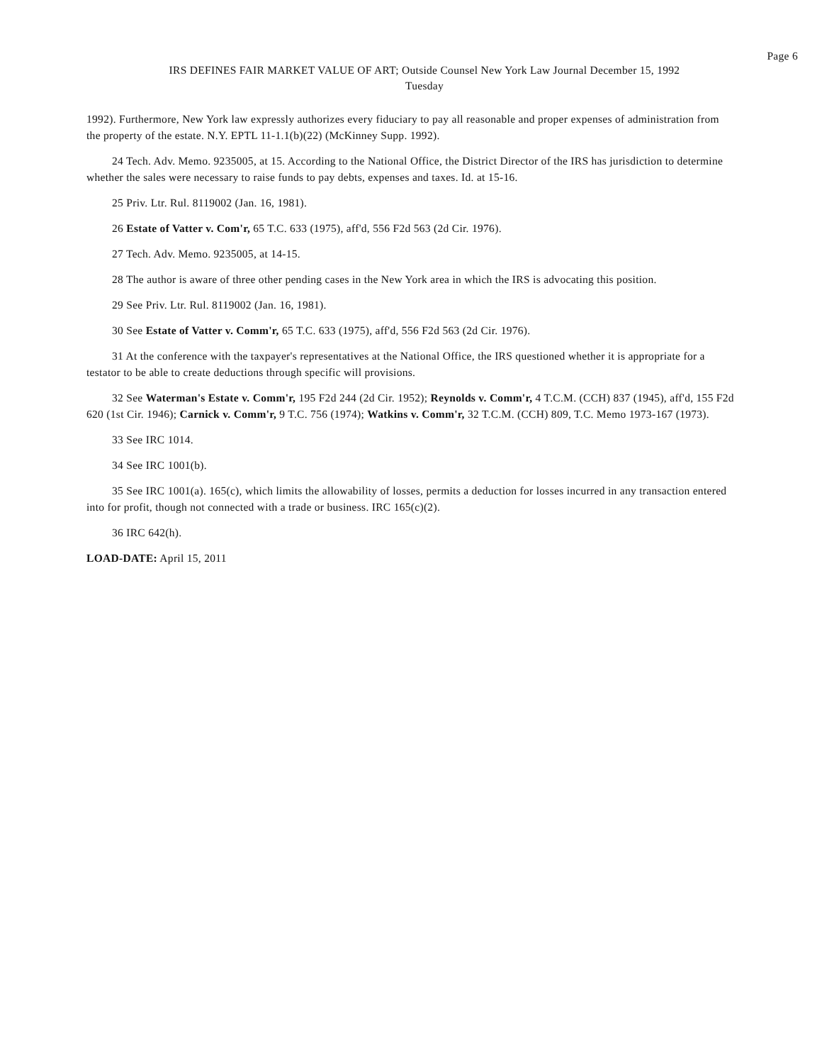Page 6
IRS DEFINES FAIR MARKET VALUE OF ART; Outside Counsel New York Law Journal December 15, 1992
Tuesday
1992). Furthermore, New York law expressly authorizes every fiduciary to pay all reasonable and proper expenses of administration from the property of the estate. N.Y. EPTL 11-1.1(b)(22) (McKinney Supp. 1992).
24 Tech. Adv. Memo. 9235005, at 15. According to the National Office, the District Director of the IRS has jurisdiction to determine whether the sales were necessary to raise funds to pay debts, expenses and taxes. Id. at 15-16.
25 Priv. Ltr. Rul. 8119002 (Jan. 16, 1981).
26 Estate of Vatter v. Com'r, 65 T.C. 633 (1975), aff'd, 556 F2d 563 (2d Cir. 1976).
27 Tech. Adv. Memo. 9235005, at 14-15.
28 The author is aware of three other pending cases in the New York area in which the IRS is advocating this position.
29 See Priv. Ltr. Rul. 8119002 (Jan. 16, 1981).
30 See Estate of Vatter v. Comm'r, 65 T.C. 633 (1975), aff'd, 556 F2d 563 (2d Cir. 1976).
31 At the conference with the taxpayer's representatives at the National Office, the IRS questioned whether it is appropriate for a testator to be able to create deductions through specific will provisions.
32 See Waterman's Estate v. Comm'r, 195 F2d 244 (2d Cir. 1952); Reynolds v. Comm'r, 4 T.C.M. (CCH) 837 (1945), aff'd, 155 F2d 620 (1st Cir. 1946); Carnick v. Comm'r, 9 T.C. 756 (1974); Watkins v. Comm'r, 32 T.C.M. (CCH) 809, T.C. Memo 1973-167 (1973).
33 See IRC 1014.
34 See IRC 1001(b).
35 See IRC 1001(a). 165(c), which limits the allowability of losses, permits a deduction for losses incurred in any transaction entered into for profit, though not connected with a trade or business. IRC 165(c)(2).
36 IRC 642(h).
LOAD-DATE: April 15, 2011